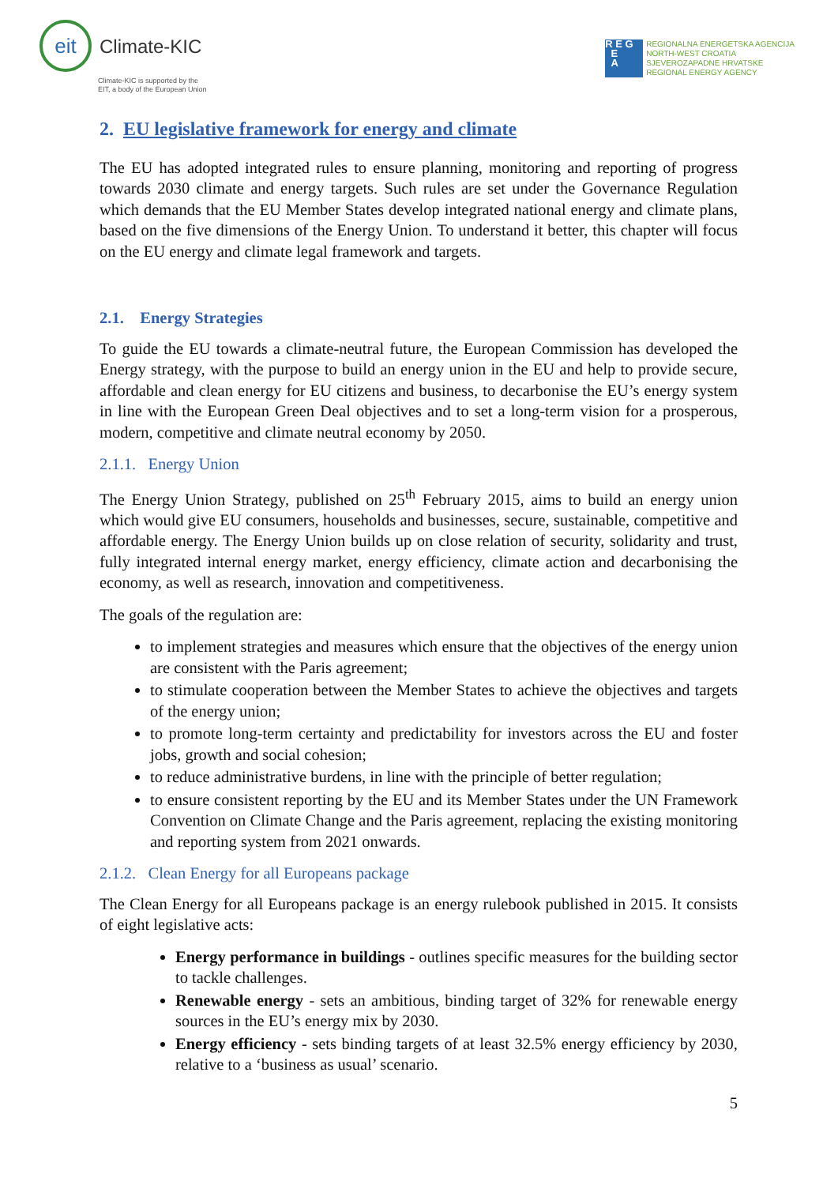eit
Climate-KIC
Climate-KIC is supported by the
EIT, a body of the European Union
R E G
E
A
REGIONALNA ENERGETSKA AGENCIJA
NORTH-WEST CROATIA
SJEVEROZAPADNE HRVATSKE
REGIONAL ENERGY AGENCY
2. EU legislative framework for energy and climate
The EU has adopted integrated rules to ensure planning, monitoring and reporting of progress towards 2030 climate and energy targets. Such rules are set under the Governance Regulation which demands that the EU Member States develop integrated national energy and climate plans, based on the five dimensions of the Energy Union. To understand it better, this chapter will focus on the EU energy and climate legal framework and targets.
2.1. Energy Strategies
To guide the EU towards a climate-neutral future, the European Commission has developed the Energy strategy, with the purpose to build an energy union in the EU and help to provide secure, affordable and clean energy for EU citizens and business, to decarbonise the EU’s energy system in line with the European Green Deal objectives and to set a long-term vision for a prosperous, modern, competitive and climate neutral economy by 2050.
2.1.1. Energy Union
The Energy Union Strategy, published on 25<sup>th</sup> February 2015, aims to build an energy union which would give EU consumers, households and businesses, secure, sustainable, competitive and affordable energy. The Energy Union builds up on close relation of security, solidarity and trust, fully integrated internal energy market, energy efficiency, climate action and decarbonising the economy, as well as research, innovation and competitiveness.
The goals of the regulation are:
to implement strategies and measures which ensure that the objectives of the energy union are consistent with the Paris agreement;
to stimulate cooperation between the Member States to achieve the objectives and targets of the energy union;
to promote long-term certainty and predictability for investors across the EU and foster jobs, growth and social cohesion;
to reduce administrative burdens, in line with the principle of better regulation;
to ensure consistent reporting by the EU and its Member States under the UN Framework Convention on Climate Change and the Paris agreement, replacing the existing monitoring and reporting system from 2021 onwards.
2.1.2. Clean Energy for all Europeans package
The Clean Energy for all Europeans package is an energy rulebook published in 2015. It consists of eight legislative acts:
Energy performance in buildings - outlines specific measures for the building sector to tackle challenges.
Renewable energy - sets an ambitious, binding target of 32% for renewable energy sources in the EU’s energy mix by 2030.
Energy efficiency - sets binding targets of at least 32.5% energy efficiency by 2030, relative to a ‘business as usual’ scenario.
5